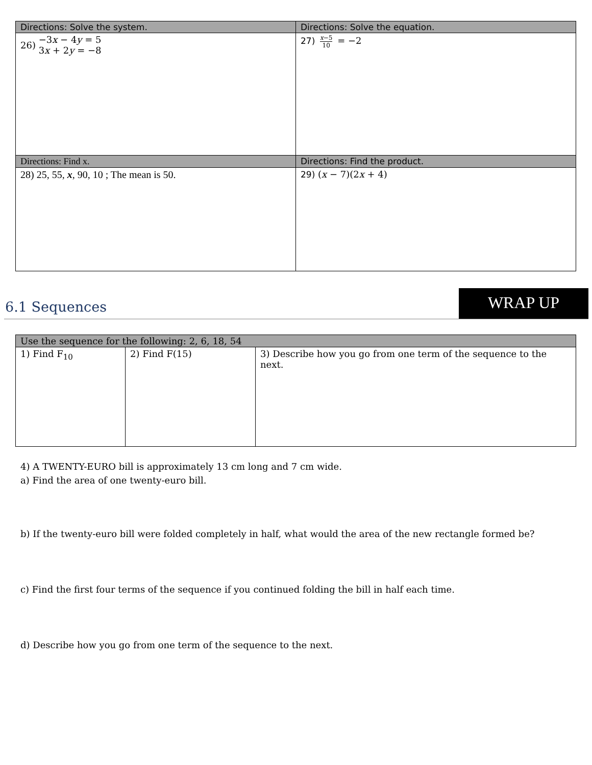| Directions: Solve the system. | Directions: Solve the equation. |
| --- | --- |
| 26) −3 x − 4 y = 5 3 x + 2 y = −8 | 27) x −5 10 = −2 |
| Directions: Find x. | Directions: Find the product. |
| 28) 25, 55, x , 90, 10 ; The mean is 50. | 29) ( x − 7)(2 x + 4) |
6.1 Sequences
WRAP UP
| Use the sequence for the following: 2, 6, 18, 54 | | |
| --- | --- | --- |
| 1) Find F<sub>10</sub> | 2) Find F(15) | 3) Describe how you go from one term of the sequence to the next. |
4) A TWENTY-EURO bill is approximately 13 cm long and 7 cm wide.
a) Find the area of one twenty-euro bill.
b) If the twenty-euro bill were folded completely in half, what would the area of the new rectangle formed be?
c) Find the first four terms of the sequence if you continued folding the bill in half each time.
d) Describe how you go from one term of the sequence to the next.